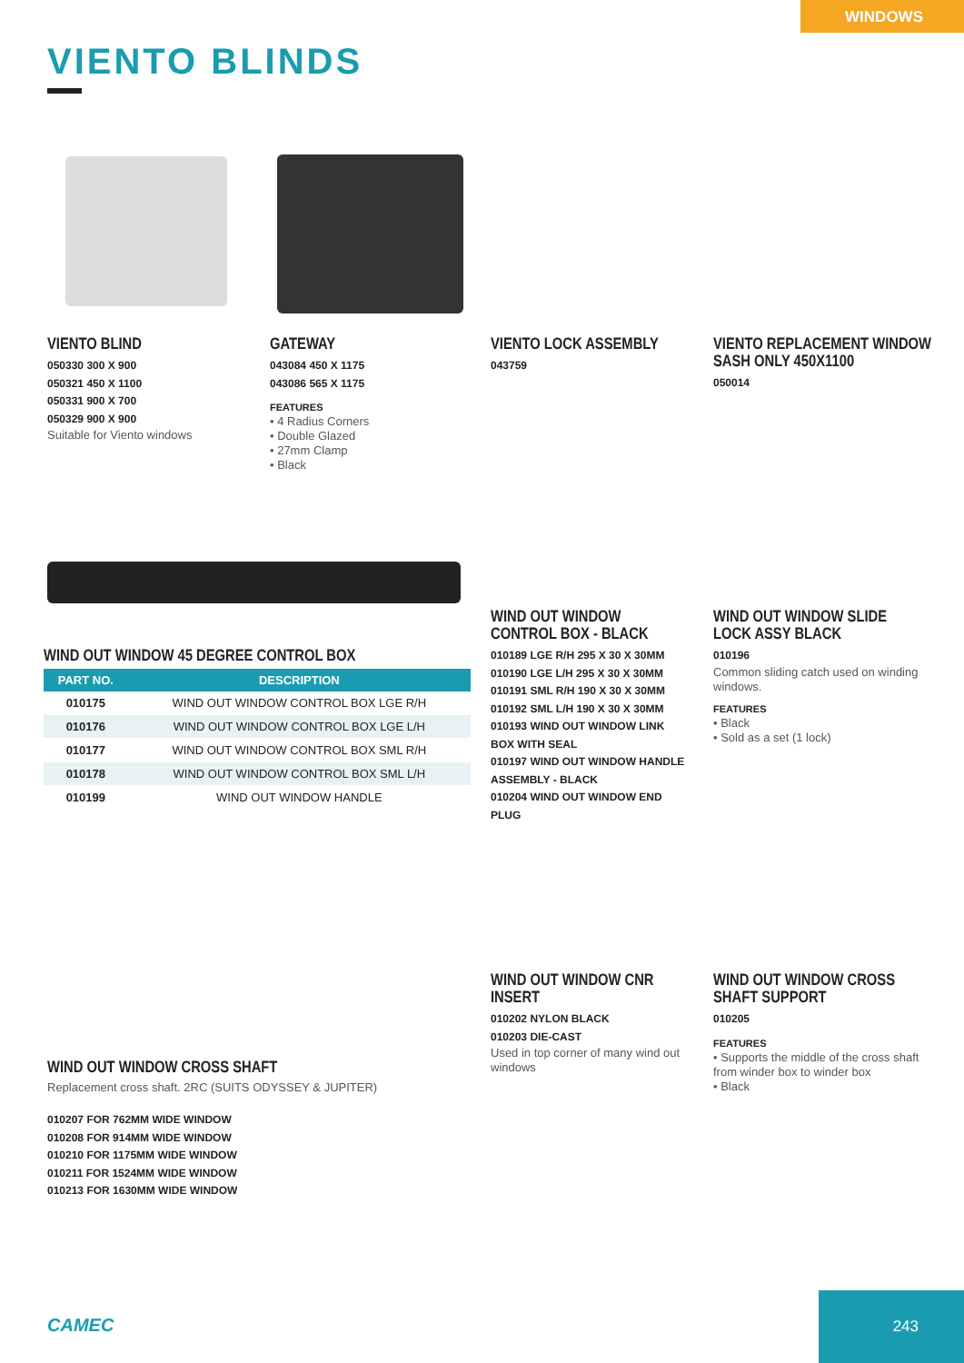WINDOWS
VIENTO BLINDS
VIENTO BLIND
050330 300 X 900
050321 450 X 1100
050331 900 X 700
050329 900 X 900
Suitable for Viento windows
GATEWAY
043084 450 X 1175
043086 565 X 1175
FEATURES
• 4 Radius Corners
• Double Glazed
• 27mm Clamp
• Black
VIENTO LOCK ASSEMBLY
043759
VIENTO REPLACEMENT WINDOW SASH ONLY 450X1100
050014
WIND OUT WINDOW 45 DEGREE CONTROL BOX
| PART NO. | DESCRIPTION |
| --- | --- |
| 010175 | WIND OUT WINDOW CONTROL BOX LGE R/H |
| 010176 | WIND OUT WINDOW CONTROL BOX LGE L/H |
| 010177 | WIND OUT WINDOW CONTROL BOX SML R/H |
| 010178 | WIND OUT WINDOW CONTROL BOX SML L/H |
| 010199 | WIND OUT WINDOW HANDLE |
WIND OUT WINDOW CONTROL BOX - BLACK
010189 LGE R/H 295 X 30 X 30MM
010190 LGE L/H 295 X 30 X 30MM
010191 SML R/H 190 X 30 X 30MM
010192 SML L/H 190 X 30 X 30MM
010193 WIND OUT WINDOW LINK BOX WITH SEAL
010197 WIND OUT WINDOW HANDLE ASSEMBLY - BLACK
010204 WIND OUT WINDOW END PLUG
WIND OUT WINDOW SLIDE LOCK ASSY BLACK
010196
Common sliding catch used on winding windows.
FEATURES
• Black
• Sold as a set (1 lock)
WIND OUT WINDOW CROSS SHAFT
Replacement cross shaft. 2RC (SUITS ODYSSEY & JUPITER)
010207 FOR 762MM WIDE WINDOW
010208 FOR 914MM WIDE WINDOW
010210 FOR 1175MM WIDE WINDOW
010211 FOR 1524MM WIDE WINDOW
010213 FOR 1630MM WIDE WINDOW
WIND OUT WINDOW CNR INSERT
010202 NYLON BLACK
010203 DIE-CAST
Used in top corner of many wind out windows
WIND OUT WINDOW CROSS SHAFT SUPPORT
010205
FEATURES
• Supports the middle of the cross shaft from winder box to winder box
• Black
CAMEC
243